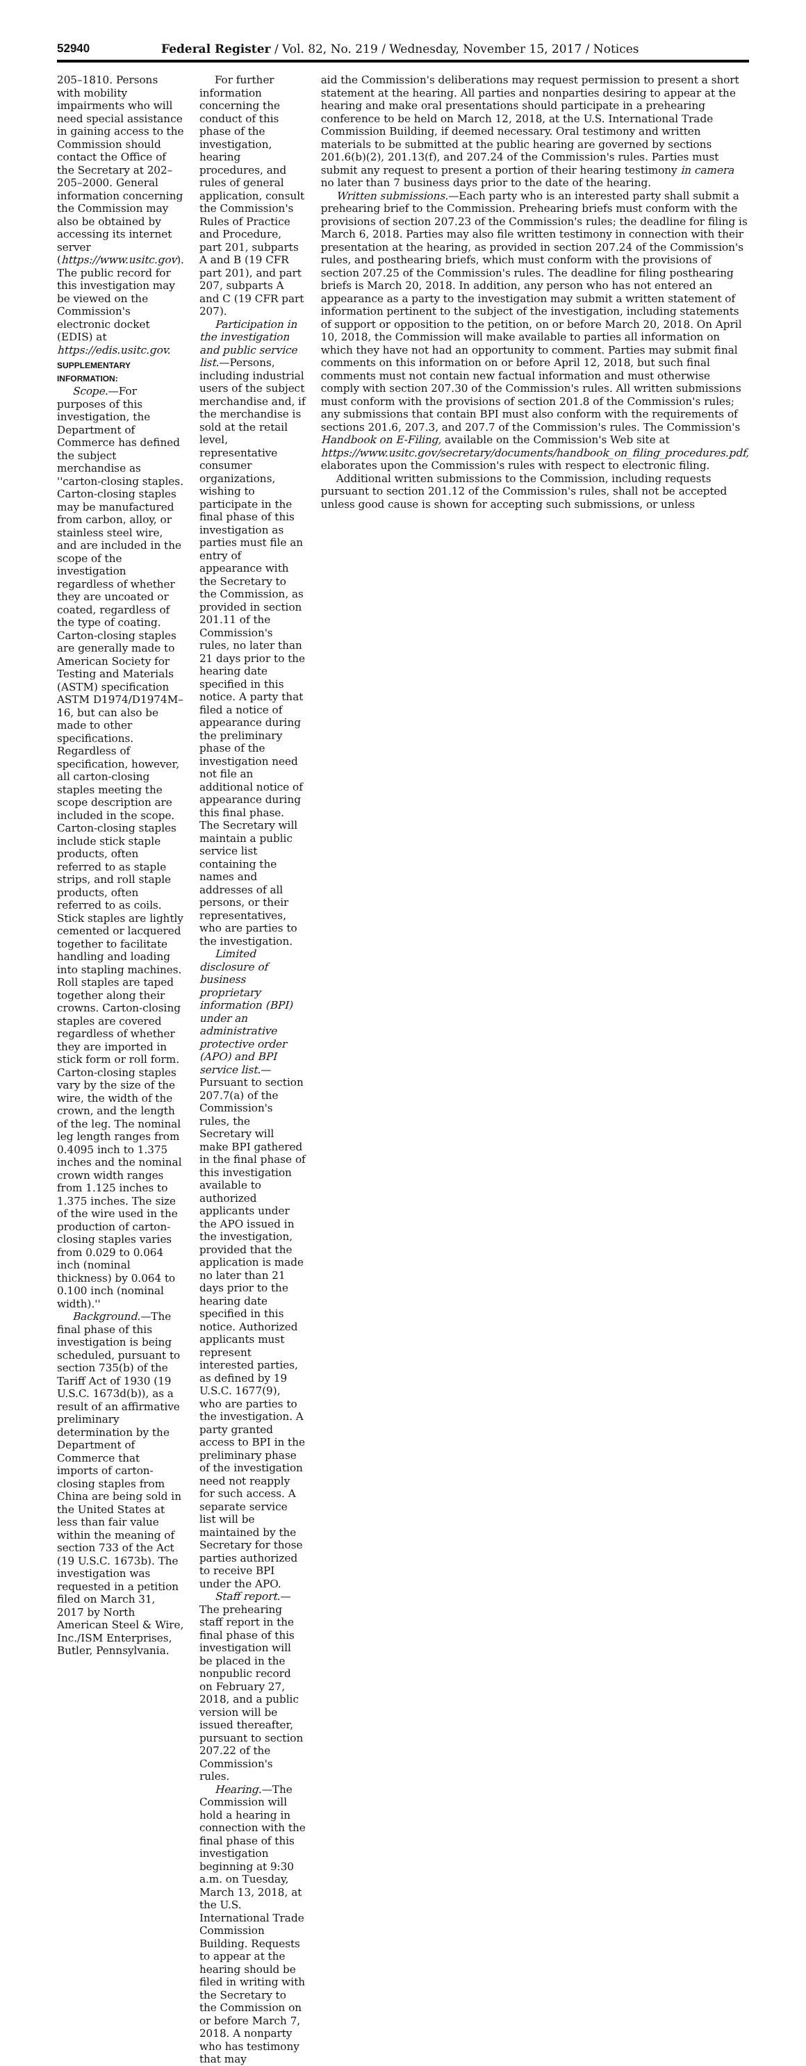52940 Federal Register / Vol. 82, No. 219 / Wednesday, November 15, 2017 / Notices
205–1810. Persons with mobility impairments who will need special assistance in gaining access to the Commission should contact the Office of the Secretary at 202–205–2000. General information concerning the Commission may also be obtained by accessing its internet server (https://www.usitc.gov). The public record for this investigation may be viewed on the Commission's electronic docket (EDIS) at https://edis.usitc.gov.
SUPPLEMENTARY INFORMATION:
Scope.—For purposes of this investigation, the Department of Commerce has defined the subject merchandise as ''carton-closing staples. Carton-closing staples may be manufactured from carbon, alloy, or stainless steel wire, and are included in the scope of the investigation regardless of whether they are uncoated or coated, regardless of the type of coating. Carton-closing staples are generally made to American Society for Testing and Materials (ASTM) specification ASTM D1974/D1974M–16, but can also be made to other specifications. Regardless of specification, however, all carton-closing staples meeting the scope description are included in the scope. Carton-closing staples include stick staple products, often referred to as staple strips, and roll staple products, often referred to as coils. Stick staples are lightly cemented or lacquered together to facilitate handling and loading into stapling machines. Roll staples are taped together along their crowns. Carton-closing staples are covered regardless of whether they are imported in stick form or roll form. Carton-closing staples vary by the size of the wire, the width of the crown, and the length of the leg. The nominal leg length ranges from 0.4095 inch to 1.375 inches and the nominal crown width ranges from 1.125 inches to 1.375 inches. The size of the wire used in the production of carton-closing staples varies from 0.029 to 0.064 inch (nominal thickness) by 0.064 to 0.100 inch (nominal width).''
Background.—The final phase of this investigation is being scheduled, pursuant to section 735(b) of the Tariff Act of 1930 (19 U.S.C. 1673d(b)), as a result of an affirmative preliminary determination by the Department of Commerce that imports of carton-closing staples from China are being sold in the United States at less than fair value within the meaning of section 733 of the Act (19 U.S.C. 1673b). The investigation was requested in a petition filed on March 31, 2017 by North American Steel & Wire, Inc./ISM Enterprises, Butler, Pennsylvania.
For further information concerning the conduct of this phase of the investigation, hearing procedures, and rules of general application, consult the Commission's Rules of Practice and Procedure, part 201, subparts A and B (19 CFR part 201), and part 207, subparts A and C (19 CFR part 207).
Participation in the investigation and public service list.—Persons, including industrial users of the subject merchandise and, if the merchandise is sold at the retail level, representative consumer organizations, wishing to participate in the final phase of this investigation as parties must file an entry of appearance with the Secretary to the Commission, as provided in section 201.11 of the Commission's rules, no later than 21 days prior to the hearing date specified in this notice. A party that filed a notice of appearance during the preliminary phase of the investigation need not file an additional notice of appearance during this final phase. The Secretary will maintain a public service list containing the names and addresses of all persons, or their representatives, who are parties to the investigation.
Limited disclosure of business proprietary information (BPI) under an administrative protective order (APO) and BPI service list.—Pursuant to section 207.7(a) of the Commission's rules, the Secretary will make BPI gathered in the final phase of this investigation available to authorized applicants under the APO issued in the investigation, provided that the application is made no later than 21 days prior to the hearing date specified in this notice. Authorized applicants must represent interested parties, as defined by 19 U.S.C. 1677(9), who are parties to the investigation. A party granted access to BPI in the preliminary phase of the investigation need not reapply for such access. A separate service list will be maintained by the Secretary for those parties authorized to receive BPI under the APO.
Staff report.—The prehearing staff report in the final phase of this investigation will be placed in the nonpublic record on February 27, 2018, and a public version will be issued thereafter, pursuant to section 207.22 of the Commission's rules.
Hearing.—The Commission will hold a hearing in connection with the final phase of this investigation beginning at 9:30 a.m. on Tuesday, March 13, 2018, at the U.S. International Trade Commission Building. Requests to appear at the hearing should be filed in writing with the Secretary to the Commission on or before March 7, 2018. A nonparty who has testimony that may
aid the Commission's deliberations may request permission to present a short statement at the hearing. All parties and nonparties desiring to appear at the hearing and make oral presentations should participate in a prehearing conference to be held on March 12, 2018, at the U.S. International Trade Commission Building, if deemed necessary. Oral testimony and written materials to be submitted at the public hearing are governed by sections 201.6(b)(2), 201.13(f), and 207.24 of the Commission's rules. Parties must submit any request to present a portion of their hearing testimony in camera no later than 7 business days prior to the date of the hearing.
Written submissions.—Each party who is an interested party shall submit a prehearing brief to the Commission. Prehearing briefs must conform with the provisions of section 207.23 of the Commission's rules; the deadline for filing is March 6, 2018. Parties may also file written testimony in connection with their presentation at the hearing, as provided in section 207.24 of the Commission's rules, and posthearing briefs, which must conform with the provisions of section 207.25 of the Commission's rules. The deadline for filing posthearing briefs is March 20, 2018. In addition, any person who has not entered an appearance as a party to the investigation may submit a written statement of information pertinent to the subject of the investigation, including statements of support or opposition to the petition, on or before March 20, 2018. On April 10, 2018, the Commission will make available to parties all information on which they have not had an opportunity to comment. Parties may submit final comments on this information on or before April 12, 2018, but such final comments must not contain new factual information and must otherwise comply with section 207.30 of the Commission's rules. All written submissions must conform with the provisions of section 201.8 of the Commission's rules; any submissions that contain BPI must also conform with the requirements of sections 201.6, 207.3, and 207.7 of the Commission's rules. The Commission's Handbook on E-Filing, available on the Commission's Web site at https://www.usitc.gov/secretary/documents/handbook_on_filing_procedures.pdf, elaborates upon the Commission's rules with respect to electronic filing.
Additional written submissions to the Commission, including requests pursuant to section 201.12 of the Commission's rules, shall not be accepted unless good cause is shown for accepting such submissions, or unless